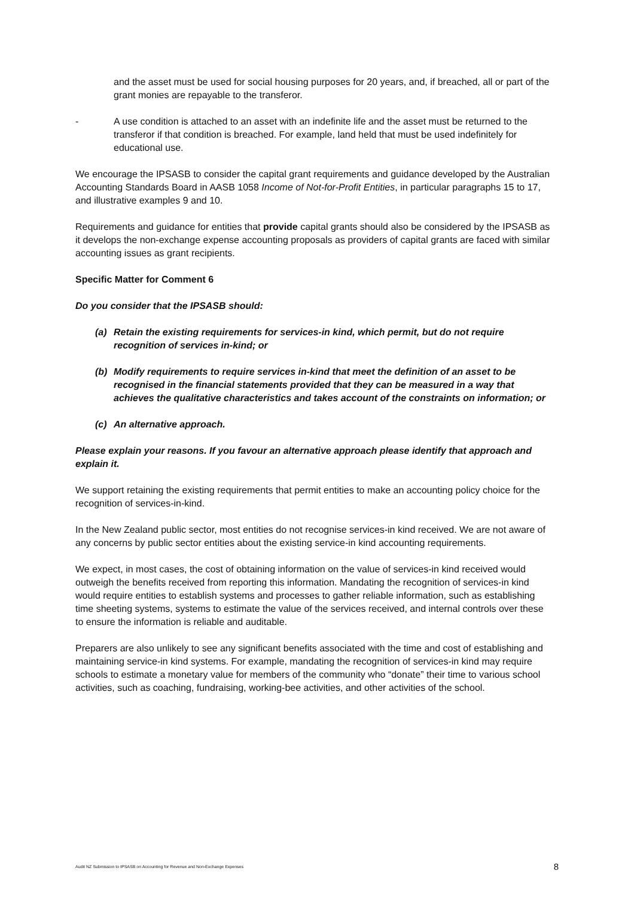and the asset must be used for social housing purposes for 20 years, and, if breached, all or part of the grant monies are repayable to the transferor.
- A use condition is attached to an asset with an indefinite life and the asset must be returned to the transferor if that condition is breached. For example, land held that must be used indefinitely for educational use.
We encourage the IPSASB to consider the capital grant requirements and guidance developed by the Australian Accounting Standards Board in AASB 1058 Income of Not-for-Profit Entities, in particular paragraphs 15 to 17, and illustrative examples 9 and 10.
Requirements and guidance for entities that provide capital grants should also be considered by the IPSASB as it develops the non-exchange expense accounting proposals as providers of capital grants are faced with similar accounting issues as grant recipients.
Specific Matter for Comment 6
Do you consider that the IPSASB should:
(a) Retain the existing requirements for services-in kind, which permit, but do not require recognition of services in-kind; or
(b) Modify requirements to require services in-kind that meet the definition of an asset to be recognised in the financial statements provided that they can be measured in a way that achieves the qualitative characteristics and takes account of the constraints on information; or
(c) An alternative approach.
Please explain your reasons. If you favour an alternative approach please identify that approach and explain it.
We support retaining the existing requirements that permit entities to make an accounting policy choice for the recognition of services-in-kind.
In the New Zealand public sector, most entities do not recognise services-in kind received. We are not aware of any concerns by public sector entities about the existing service-in kind accounting requirements.
We expect, in most cases, the cost of obtaining information on the value of services-in kind received would outweigh the benefits received from reporting this information. Mandating the recognition of services-in kind would require entities to establish systems and processes to gather reliable information, such as establishing time sheeting systems, systems to estimate the value of the services received, and internal controls over these to ensure the information is reliable and auditable.
Preparers are also unlikely to see any significant benefits associated with the time and cost of establishing and maintaining service-in kind systems. For example, mandating the recognition of services-in kind may require schools to estimate a monetary value for members of the community who “donate” their time to various school activities, such as coaching, fundraising, working-bee activities, and other activities of the school.
Audit NZ Submission to IPSASB on Accounting for Revenue and Non-Exchange Expenses 8